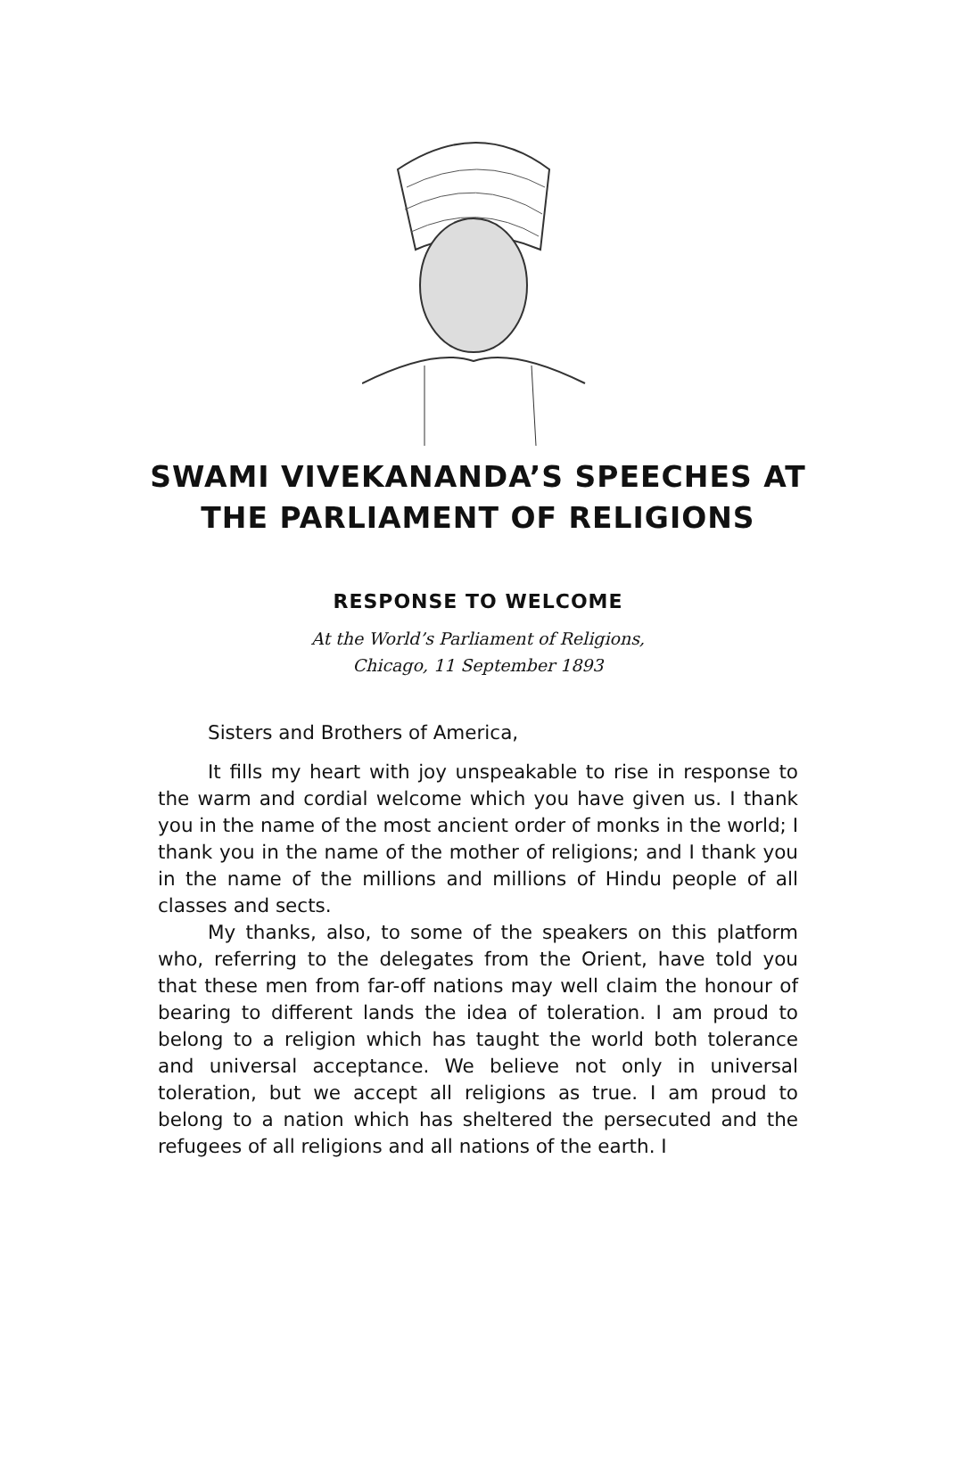SWAMI VIVEKANANDA’S SPEECHES AT
THE PARLIAMENT OF RELIGIONS
RESPONSE TO WELCOME
At the World’s Parliament of Religions,
Chicago, 11 September 1893
Sisters and Brothers of America,
It fills my heart with joy unspeakable to rise in response to the warm and cordial welcome which you have given us. I thank you in the name of the most ancient order of monks in the world; I thank you in the name of the mother of religions; and I thank you in the name of the millions and millions of Hindu people of all classes and sects.
My thanks, also, to some of the speakers on this platform who, referring to the delegates from the Orient, have told you that these men from far-off nations may well claim the honour of bearing to different lands the idea of toleration. I am proud to belong to a religion which has taught the world both tolerance and universal acceptance. We believe not only in universal toleration, but we accept all religions as true. I am proud to belong to a nation which has sheltered the persecuted and the refugees of all religions and all nations of the earth. I